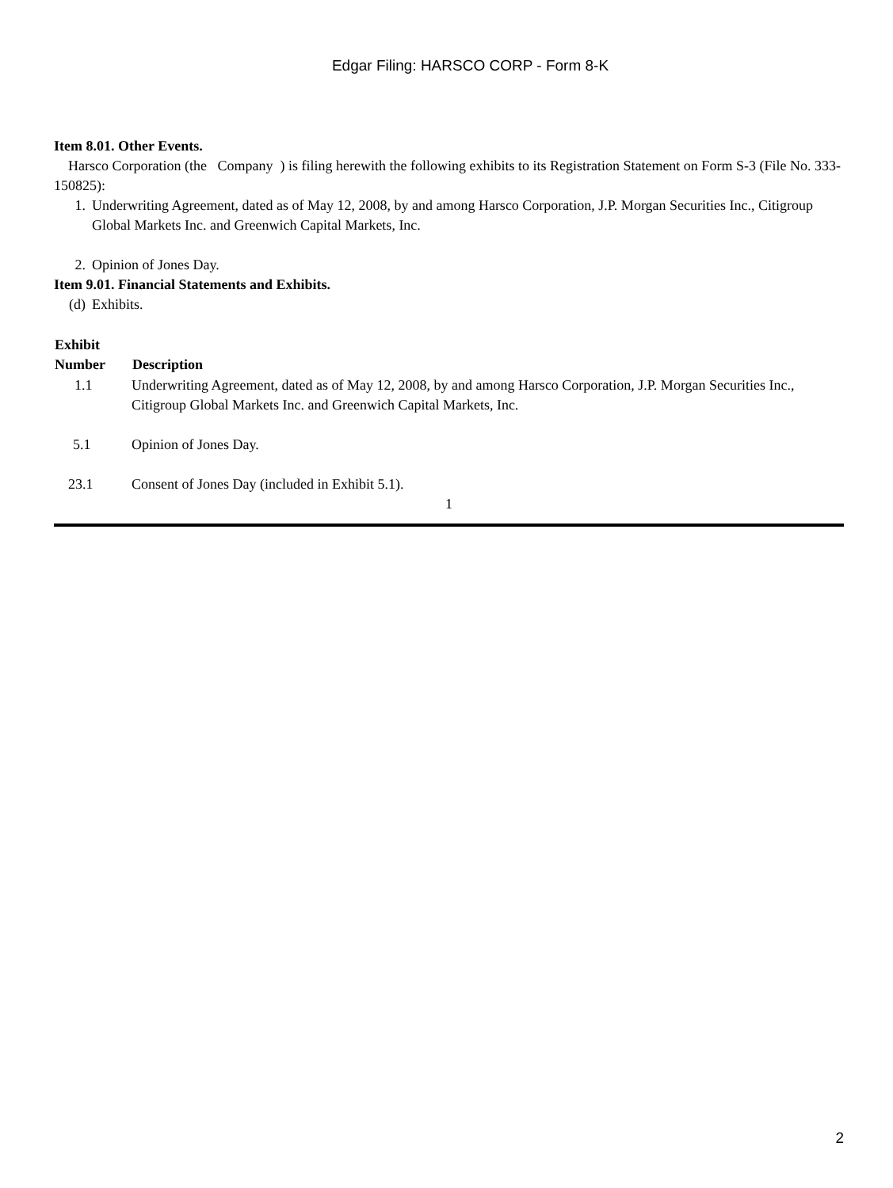Edgar Filing: HARSCO CORP - Form 8-K
Item 8.01. Other Events.
Harsco Corporation (the Company ) is filing herewith the following exhibits to its Registration Statement on Form S-3 (File No. 333-150825):
1. Underwriting Agreement, dated as of May 12, 2008, by and among Harsco Corporation, J.P. Morgan Securities Inc., Citigroup Global Markets Inc. and Greenwich Capital Markets, Inc.
2. Opinion of Jones Day.
Item 9.01. Financial Statements and Exhibits.
(d) Exhibits.
| Exhibit Number | Description |
| --- | --- |
| 1.1 | Underwriting Agreement, dated as of May 12, 2008, by and among Harsco Corporation, J.P. Morgan Securities Inc., Citigroup Global Markets Inc. and Greenwich Capital Markets, Inc. |
| 5.1 | Opinion of Jones Day. |
| 23.1 | Consent of Jones Day (included in Exhibit 5.1). |
1
2